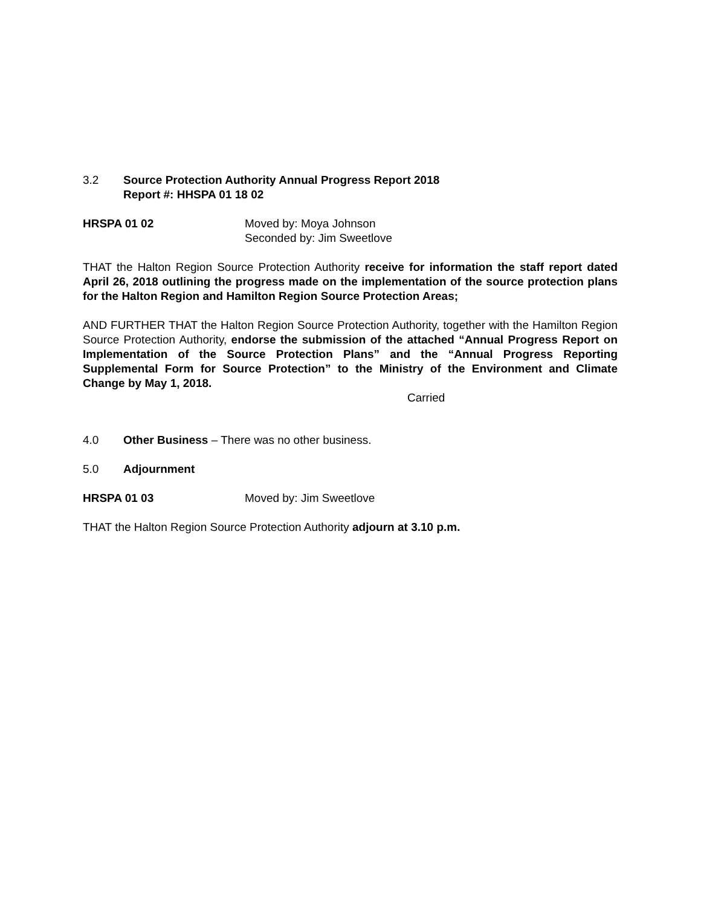3.2 Source Protection Authority Annual Progress Report 2018
Report #: HHSPA 01 18 02
HRSPA 01 02 Moved by: Moya Johnson
Seconded by: Jim Sweetlove
THAT the Halton Region Source Protection Authority receive for information the staff report dated April 26, 2018 outlining the progress made on the implementation of the source protection plans for the Halton Region and Hamilton Region Source Protection Areas;
AND FURTHER THAT the Halton Region Source Protection Authority, together with the Hamilton Region Source Protection Authority, endorse the submission of the attached “Annual Progress Report on Implementation of the Source Protection Plans” and the “Annual Progress Reporting Supplemental Form for Source Protection” to the Ministry of the Environment and Climate Change by May 1, 2018.
Carried
4.0 Other Business – There was no other business.
5.0 Adjournment
HRSPA 01 03 Moved by: Jim Sweetlove
THAT the Halton Region Source Protection Authority adjourn at 3.10 p.m.